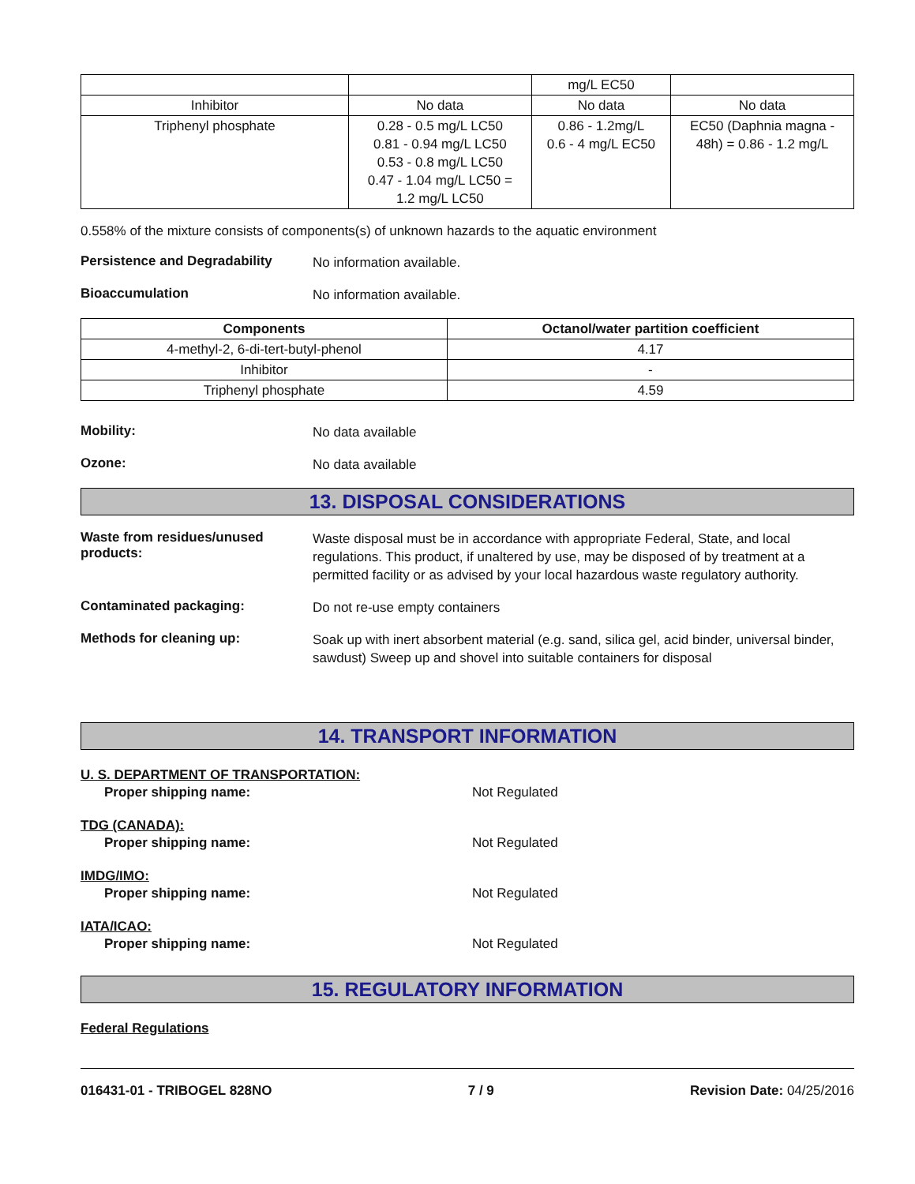| | | mg/L EC50 | |
| Inhibitor | No data | No data | No data |
| Triphenyl phosphate | 0.28 - 0.5 mg/L LC50 0.81 - 0.94 mg/L LC50 0.53 - 0.8 mg/L LC50 0.47 - 1.04 mg/L LC50 = 1.2 mg/L LC50 | 0.86 - 1.2mg/L 0.6 - 4 mg/L EC50 | EC50 (Daphnia magna - 48h) = 0.86 - 1.2 mg/L |
0.558% of the mixture consists of components(s) of unknown hazards to the aquatic environment
Persistence and Degradability
No information available.
Bioaccumulation
No information available.
| Components | Octanol/water partition coefficient |
| --- | --- |
| 4-methyl-2, 6-di-tert-butyl-phenol | 4.17 |
| Inhibitor | - |
| Triphenyl phosphate | 4.59 |
Mobility:
No data available
Ozone:
No data available
13. DISPOSAL CONSIDERATIONS
Waste from residues/unused products:
Waste disposal must be in accordance with appropriate Federal, State, and local regulations. This product, if unaltered by use, may be disposed of by treatment at a permitted facility or as advised by your local hazardous waste regulatory authority.
Contaminated packaging:
Do not re-use empty containers
Methods for cleaning up:
Soak up with inert absorbent material (e.g. sand, silica gel, acid binder, universal binder, sawdust) Sweep up and shovel into suitable containers for disposal
14. TRANSPORT INFORMATION
U. S. DEPARTMENT OF TRANSPORTATION:
Proper shipping name: Not Regulated
TDG (CANADA):
Proper shipping name: Not Regulated
IMDG/IMO:
Proper shipping name: Not Regulated
IATA/ICAO:
Proper shipping name: Not Regulated
15. REGULATORY INFORMATION
Federal Regulations
016431-01 - TRIBOGEL 828NO 7 / 9 Revision Date: 04/25/2016